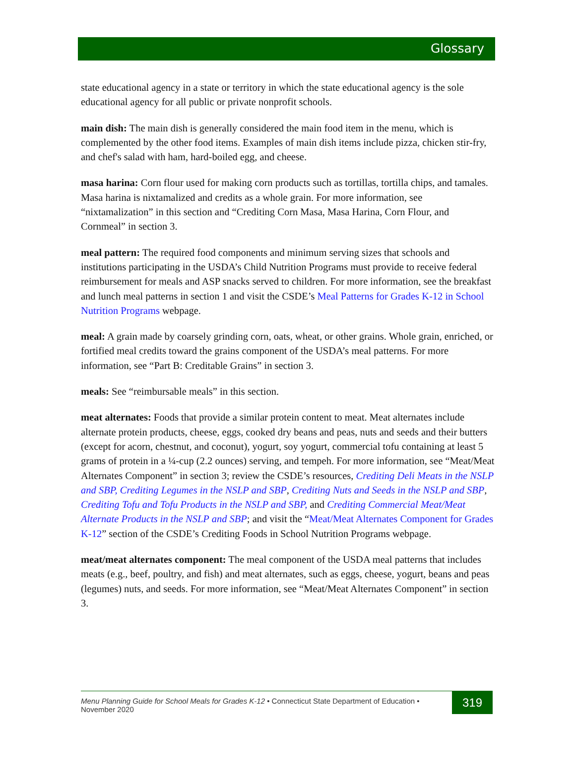Glossary
state educational agency in a state or territory in which the state educational agency is the sole educational agency for all public or private nonprofit schools.
main dish: The main dish is generally considered the main food item in the menu, which is complemented by the other food items. Examples of main dish items include pizza, chicken stir-fry, and chef's salad with ham, hard-boiled egg, and cheese.
masa harina: Corn flour used for making corn products such as tortillas, tortilla chips, and tamales. Masa harina is nixtamalized and credits as a whole grain. For more information, see “nixtamalization” in this section and “Crediting Corn Masa, Masa Harina, Corn Flour, and Cornmeal” in section 3.
meal pattern: The required food components and minimum serving sizes that schools and institutions participating in the USDA’s Child Nutrition Programs must provide to receive federal reimbursement for meals and ASP snacks served to children. For more information, see the breakfast and lunch meal patterns in section 1 and visit the CSDE’s Meal Patterns for Grades K-12 in School Nutrition Programs webpage.
meal: A grain made by coarsely grinding corn, oats, wheat, or other grains. Whole grain, enriched, or fortified meal credits toward the grains component of the USDA’s meal patterns. For more information, see “Part B: Creditable Grains” in section 3.
meals: See “reimbursable meals” in this section.
meat alternates: Foods that provide a similar protein content to meat. Meat alternates include alternate protein products, cheese, eggs, cooked dry beans and peas, nuts and seeds and their butters (except for acorn, chestnut, and coconut), yogurt, soy yogurt, commercial tofu containing at least 5 grams of protein in a ¼-cup (2.2 ounces) serving, and tempeh. For more information, see “Meat/Meat Alternates Component” in section 3; review the CSDE’s resources, Crediting Deli Meats in the NSLP and SBP, Crediting Legumes in the NSLP and SBP, Crediting Nuts and Seeds in the NSLP and SBP, Crediting Tofu and Tofu Products in the NSLP and SBP, and Crediting Commercial Meat/Meat Alternate Products in the NSLP and SBP; and visit the “Meat/Meat Alternates Component for Grades K-12” section of the CSDE’s Crediting Foods in School Nutrition Programs webpage.
meat/meat alternates component: The meal component of the USDA meal patterns that includes meats (e.g., beef, poultry, and fish) and meat alternates, such as eggs, cheese, yogurt, beans and peas (legumes) nuts, and seeds. For more information, see “Meat/Meat Alternates Component” in section 3.
Menu Planning Guide for School Meals for Grades K-12 • Connecticut State Department of Education • November 2020
319